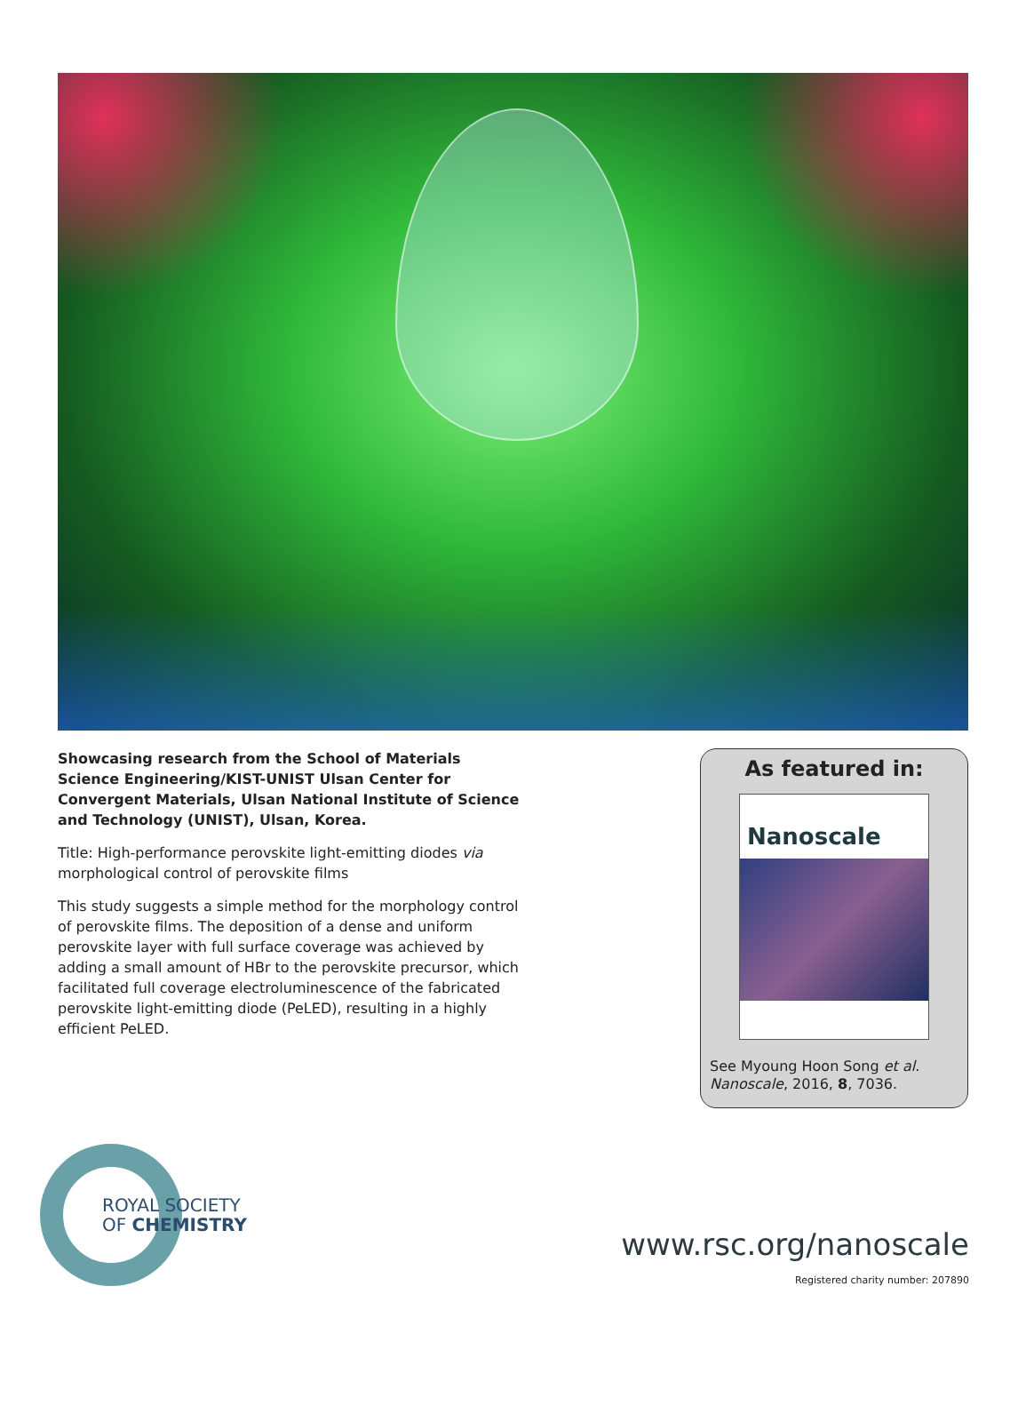Showcasing research from the School of Materials Science Engineering/KIST-UNIST Ulsan Center for Convergent Materials, Ulsan National Institute of Science and Technology (UNIST), Ulsan, Korea.
Title: High-performance perovskite light-emitting diodes via morphological control of perovskite films
This study suggests a simple method for the morphology control of perovskite films. The deposition of a dense and uniform perovskite layer with full surface coverage was achieved by adding a small amount of HBr to the perovskite precursor, which facilitated full coverage electroluminescence of the fabricated perovskite light-emitting diode (PeLED), resulting in a highly efficient PeLED.
As featured in:
Nanoscale
See Myoung Hoon Song et al.
Nanoscale, 2016, 8, 7036.
ROYAL SOCIETY
OF CHEMISTRY
www.rsc.org/nanoscale
Registered charity number: 207890